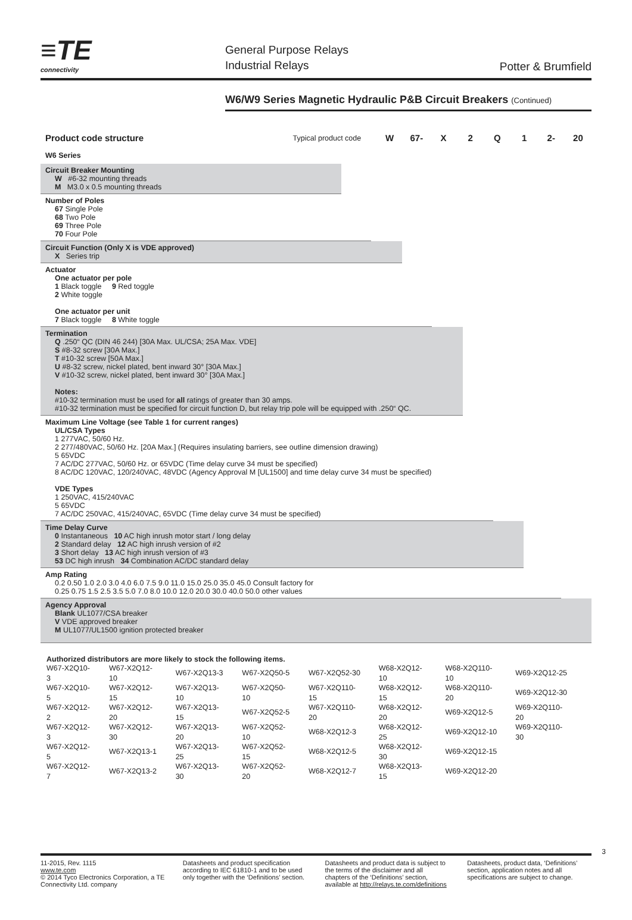≡TE
connectivity
General Purpose Relays
Industrial Relays
Potter & Brumfield
W6/W9 Series Magnetic Hydraulic P&B Circuit Breakers (Continued)
Product code structure
W6 Series
Typical product code
W 67- X 2 Q 1 2- 20
Circuit Breaker Mounting
W #6-32 mounting threads
M M3.0 x 0.5 mounting threads
Number of Poles
67 Single Pole
68 Two Pole
69 Three Pole
70 Four Pole
Circuit Function (Only X is VDE approved)
X Series trip
Actuator
One actuator per pole
1 Black toggle 9 Red toggle
2 White toggle
One actuator per unit
7 Black toggle 8 White toggle
Termination
Q .250“ QC (DIN 46 244) [30A Max. UL/CSA; 25A Max. VDE]
S #8-32 screw [30A Max.]
T #10-32 screw [50A Max.]
U #8-32 screw, nickel plated, bent inward 30° [30A Max.]
V #10-32 screw, nickel plated, bent inward 30° [30A Max.]
Notes:
#10-32 termination must be used for all ratings of greater than 30 amps.
#10-32 termination must be specified for circuit function D, but relay trip pole will be equipped with .250“ QC.
Maximum Line Voltage (see Table 1 for current ranges)
UL/CSA Types
1 277VAC, 50/60 Hz.
2 277/480VAC, 50/60 Hz. [20A Max.] (Requires insulating barriers, see outline dimension drawing)
5 65VDC
7 AC/DC 277VAC, 50/60 Hz. or 65VDC (Time delay curve 34 must be specified)
8 AC/DC 120VAC, 120/240VAC, 48VDC (Agency Approval M [UL1500] and time delay curve 34 must be specified)
VDE Types
1 250VAC, 415/240VAC
5 65VDC
7 AC/DC 250VAC, 415/240VAC, 65VDC (Time delay curve 34 must be specified)
Time Delay Curve
0 Instantaneous 10 AC high inrush motor start / long delay
2 Standard delay 12 AC high inrush version of #2
3 Short delay 13 AC high inrush version of #3
53 DC high inrush 34 Combination AC/DC standard delay
Amp Rating
0.2 0.50 1.0 2.0 3.0 4.0 6.0 7.5 9.0 11.0 15.0 25.0 35.0 45.0 Consult factory for
0.25 0.75 1.5 2.5 3.5 5.0 7.0 8.0 10.0 12.0 20.0 30.0 40.0 50.0 other values
Agency Approval
Blank UL1077/CSA breaker
V VDE approved breaker
M UL1077/UL1500 ignition protected breaker
Authorized distributors are more likely to stock the following items.
| W67-X2Q10-3 | W67-X2Q12-10 | W67-X2Q13-3 | W67-X2Q50-5 | W67-X2Q52-30 | W68-X2Q12-10 | W68-X2Q110-10 | W69-X2Q12-25 |
| W67-X2Q10-5 | W67-X2Q12-15 | W67-X2Q13-10 | W67-X2Q50-10 | W67-X2Q110-15 | W68-X2Q12-15 | W68-X2Q110-20 | W69-X2Q12-30 |
| W67-X2Q12-2 | W67-X2Q12-20 | W67-X2Q13-15 | W67-X2Q52-5 | W67-X2Q110-20 | W68-X2Q12-20 | W69-X2Q12-5 | W69-X2Q110-20 |
| W67-X2Q12-3 | W67-X2Q12-30 | W67-X2Q13-20 | W67-X2Q52-10 | W68-X2Q12-3 | W68-X2Q12-25 | W69-X2Q12-10 | W69-X2Q110-30 |
| W67-X2Q12-5 | W67-X2Q13-1 | W67-X2Q13-25 | W67-X2Q52-15 | W68-X2Q12-5 | W68-X2Q12-30 | W69-X2Q12-15 | |
| W67-X2Q12-7 | W67-X2Q13-2 | W67-X2Q13-30 | W67-X2Q52-20 | W68-X2Q12-7 | W68-X2Q13-15 | W69-X2Q12-20 | |
3
11-2015, Rev. 1115
www.te.com
© 2014 Tyco Electronics Corporation, a TE Connectivity Ltd. company
Datasheets and product specification according to IEC 61810-1 and to be used only together with the ‘Definitions’ section.
Datasheets and product data is subject to the terms of the disclaimer and all chapters of the ‘Definitions’ section, available at http://relays.te.com/definitions
Datasheets, product data, ‘Definitions’ section, application notes and all specifications are subject to change.